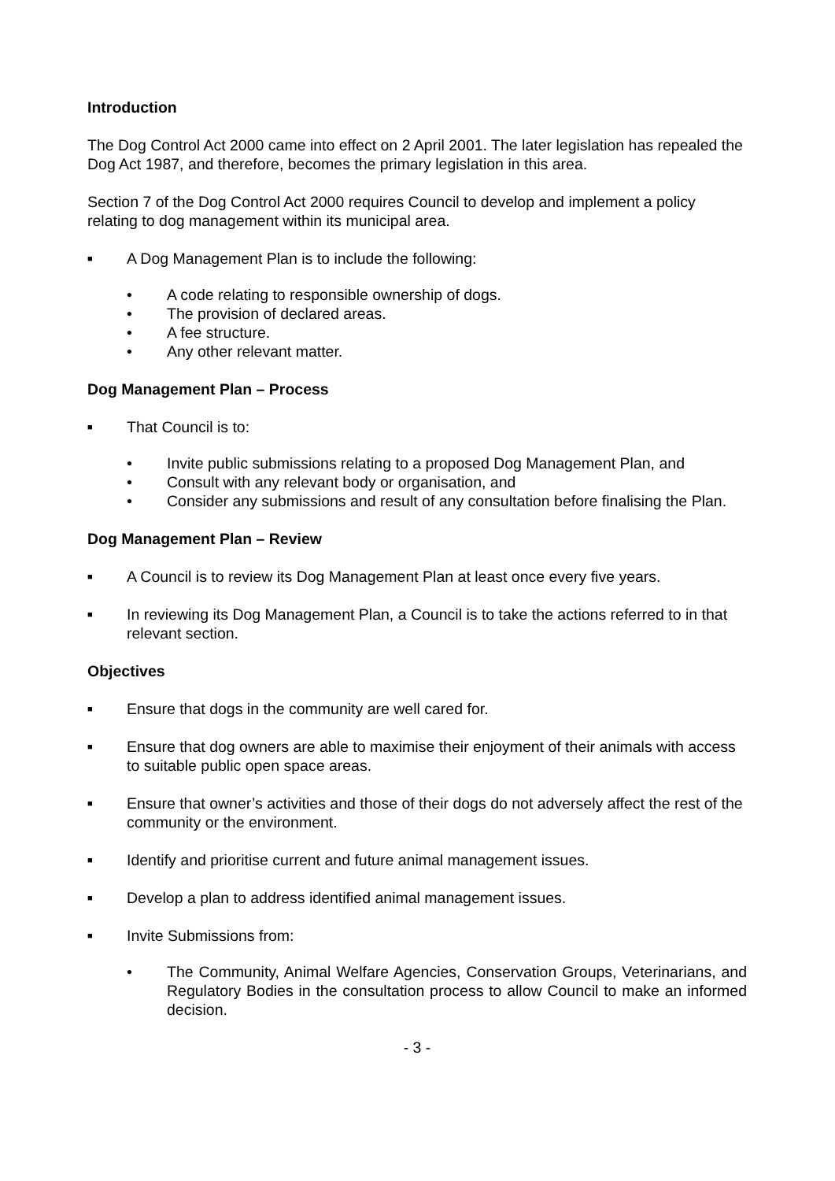Introduction
The Dog Control Act 2000 came into effect on 2 April 2001. The later legislation has repealed the Dog Act 1987, and therefore, becomes the primary legislation in this area.
Section 7 of the Dog Control Act 2000 requires Council to develop and implement a policy relating to dog management within its municipal area.
■ A Dog Management Plan is to include the following:
• A code relating to responsible ownership of dogs.
• The provision of declared areas.
• A fee structure.
• Any other relevant matter.
Dog Management Plan – Process
■ That Council is to:
• Invite public submissions relating to a proposed Dog Management Plan, and
• Consult with any relevant body or organisation, and
• Consider any submissions and result of any consultation before finalising the Plan.
Dog Management Plan – Review
■ A Council is to review its Dog Management Plan at least once every five years.
■ In reviewing its Dog Management Plan, a Council is to take the actions referred to in that relevant section.
Objectives
■ Ensure that dogs in the community are well cared for.
■ Ensure that dog owners are able to maximise their enjoyment of their animals with access to suitable public open space areas.
■ Ensure that owner’s activities and those of their dogs do not adversely affect the rest of the community or the environment.
■ Identify and prioritise current and future animal management issues.
■ Develop a plan to address identified animal management issues.
■ Invite Submissions from:
• The Community, Animal Welfare Agencies, Conservation Groups, Veterinarians, and Regulatory Bodies in the consultation process to allow Council to make an informed decision.
- 3 -